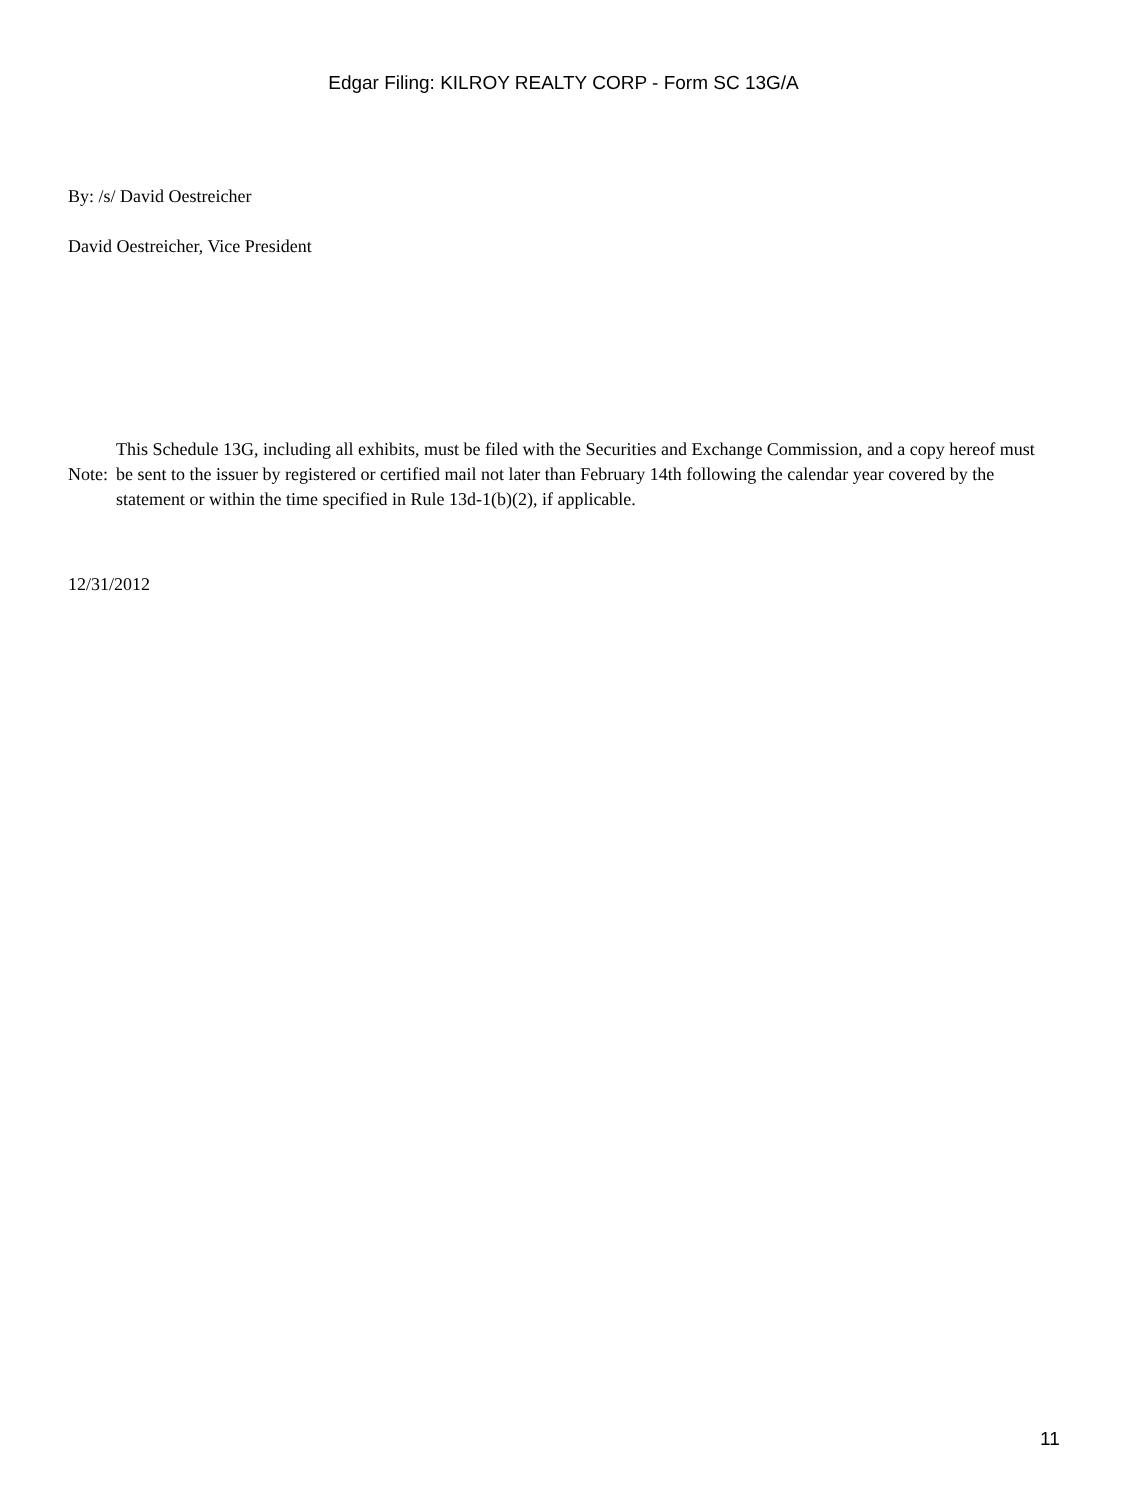Edgar Filing: KILROY REALTY CORP - Form SC 13G/A
By: /s/ David Oestreicher
David Oestreicher, Vice President
Note:
This Schedule 13G, including all exhibits, must be filed with the Securities and Exchange Commission, and a copy hereof must be sent to the issuer by registered or certified mail not later than February 14th following the calendar year covered by the statement or within the time specified in Rule 13d-1(b)(2), if applicable.
12/31/2012
11